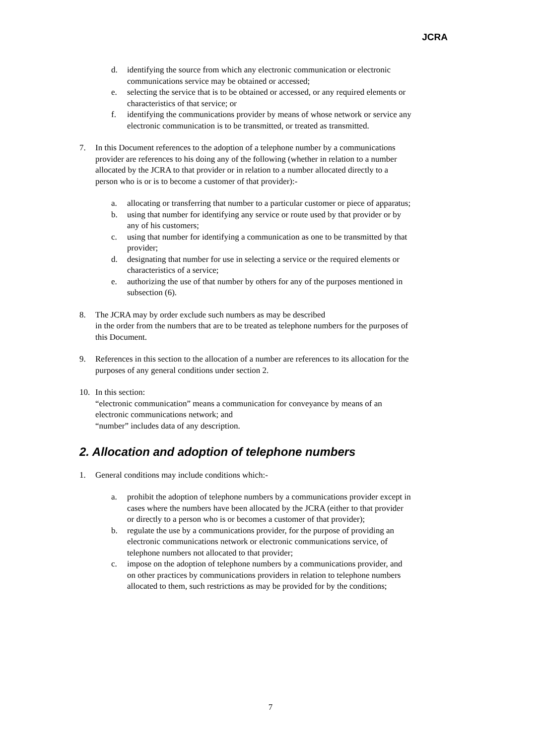JCRA
d. identifying the source from which any electronic communication or electronic communications service may be obtained or accessed;
e. selecting the service that is to be obtained or accessed, or any required elements or characteristics of that service; or
f. identifying the communications provider by means of whose network or service any electronic communication is to be transmitted, or treated as transmitted.
7. In this Document references to the adoption of a telephone number by a communications provider are references to his doing any of the following (whether in relation to a number allocated by the JCRA to that provider or in relation to a number allocated directly to a person who is or is to become a customer of that provider):-
a. allocating or transferring that number to a particular customer or piece of apparatus;
b. using that number for identifying any service or route used by that provider or by any of his customers;
c. using that number for identifying a communication as one to be transmitted by that provider;
d. designating that number for use in selecting a service or the required elements or characteristics of a service;
e. authorizing the use of that number by others for any of the purposes mentioned in subsection (6).
8. The JCRA may by order exclude such numbers as may be described
in the order from the numbers that are to be treated as telephone numbers for the purposes of this Document.
9. References in this section to the allocation of a number are references to its allocation for the purposes of any general conditions under section 2.
10. In this section:
“electronic communication” means a communication for conveyance by means of an electronic communications network; and
“number” includes data of any description.
2. Allocation and adoption of telephone numbers
1. General conditions may include conditions which:-
a. prohibit the adoption of telephone numbers by a communications provider except in cases where the numbers have been allocated by the JCRA (either to that provider or directly to a person who is or becomes a customer of that provider);
b. regulate the use by a communications provider, for the purpose of providing an electronic communications network or electronic communications service, of telephone numbers not allocated to that provider;
c. impose on the adoption of telephone numbers by a communications provider, and on other practices by communications providers in relation to telephone numbers allocated to them, such restrictions as may be provided for by the conditions;
7